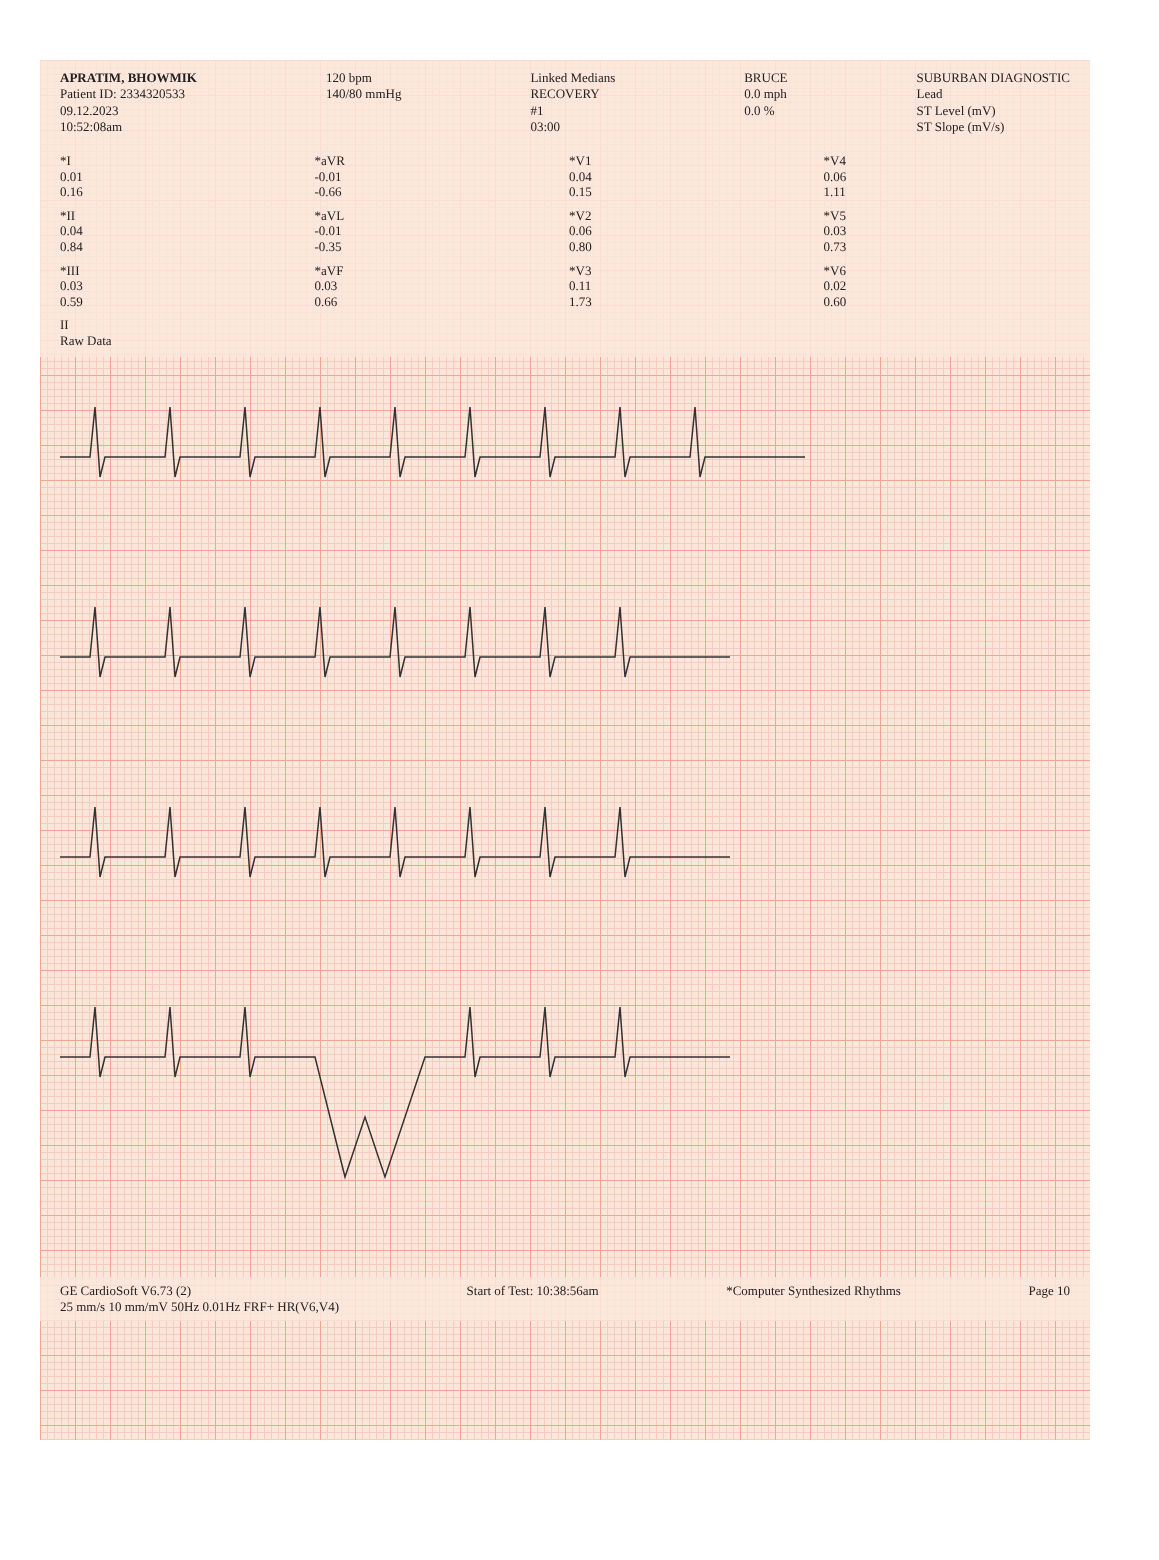APRATIM, BHOWMIK
Patient ID: 2334320533
09.12.2023
10:52:08am
120 bpm
140/80 mmHg
Linked Medians
RECOVERY
#1
03:00
BRUCE
0.0 mph
0.0 %
SUBURBAN DIAGNOSTIC
Lead
ST Level (mV)
ST Slope (mV/s)
*I
0.01
0.16
*aVR
-0.01
-0.66
*V1
0.04
0.15
*V4
0.06
1.11
*II
0.04
0.84
*aVL
-0.01
-0.35
*V2
0.06
0.80
*V5
0.03
0.73
*III
0.03
0.59
*aVF
0.03
0.66
*V3
0.11
1.73
*V6
0.02
0.60
II
Raw Data
GE CardioSoft V6.73 (2)
25 mm/s 10 mm/mV 50Hz 0.01Hz FRF+ HR(V6,V4)
Start of Test: 10:38:56am *Computer Synthesized Rhythms Page 10